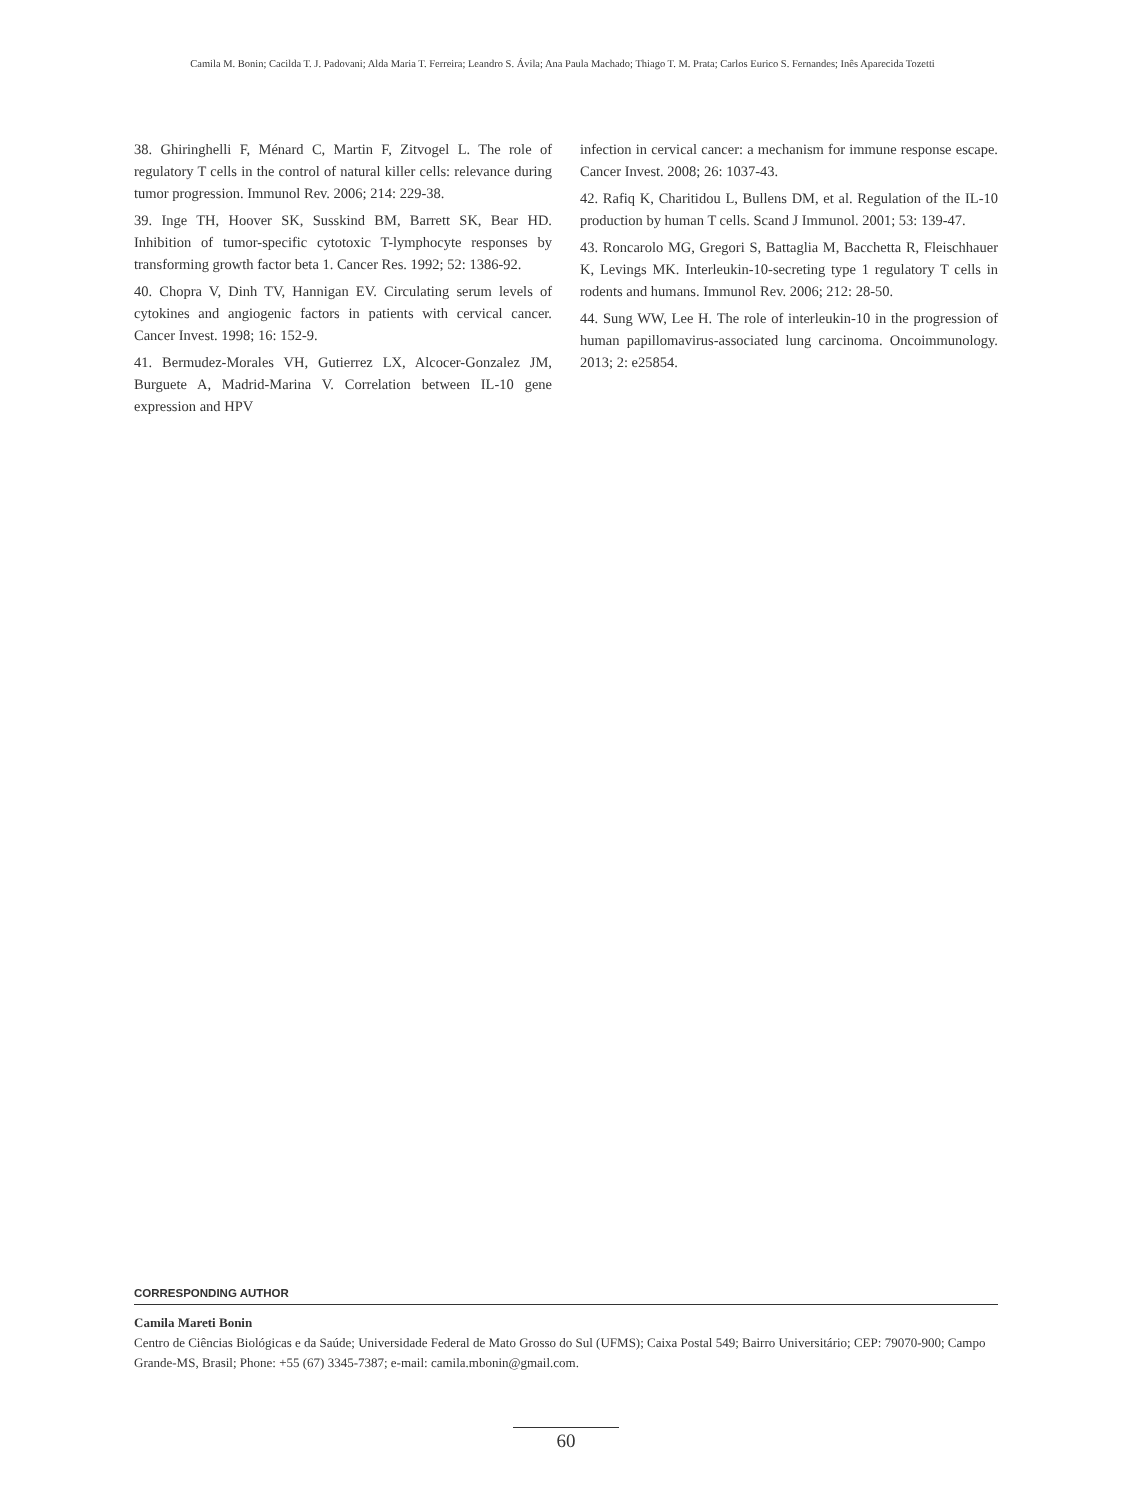Camila M. Bonin; Cacilda T. J. Padovani; Alda Maria T. Ferreira; Leandro S. Ávila; Ana Paula Machado; Thiago T. M. Prata; Carlos Eurico S. Fernandes; Inês Aparecida Tozetti
38. Ghiringhelli F, Ménard C, Martin F, Zitvogel L. The role of regulatory T cells in the control of natural killer cells: relevance during tumor progression. Immunol Rev. 2006; 214: 229-38.
39. Inge TH, Hoover SK, Susskind BM, Barrett SK, Bear HD. Inhibition of tumor-specific cytotoxic T-lymphocyte responses by transforming growth factor beta 1. Cancer Res. 1992; 52: 1386-92.
40. Chopra V, Dinh TV, Hannigan EV. Circulating serum levels of cytokines and angiogenic factors in patients with cervical cancer. Cancer Invest. 1998; 16: 152-9.
41. Bermudez-Morales VH, Gutierrez LX, Alcocer-Gonzalez JM, Burguete A, Madrid-Marina V. Correlation between IL-10 gene expression and HPV
infection in cervical cancer: a mechanism for immune response escape. Cancer Invest. 2008; 26: 1037-43.
42. Rafiq K, Charitidou L, Bullens DM, et al. Regulation of the IL-10 production by human T cells. Scand J Immunol. 2001; 53: 139-47.
43. Roncarolo MG, Gregori S, Battaglia M, Bacchetta R, Fleischhauer K, Levings MK. Interleukin-10-secreting type 1 regulatory T cells in rodents and humans. Immunol Rev. 2006; 212: 28-50.
44. Sung WW, Lee H. The role of interleukin-10 in the progression of human papillomavirus-associated lung carcinoma. Oncoimmunology. 2013; 2: e25854.
CORRESPONDING AUTHOR
Camila Mareti Bonin
Centro de Ciências Biológicas e da Saúde; Universidade Federal de Mato Grosso do Sul (UFMS); Caixa Postal 549; Bairro Universitário; CEP: 79070-900; Campo Grande-MS, Brasil; Phone: +55 (67) 3345-7387; e-mail: camila.mbonin@gmail.com.
60